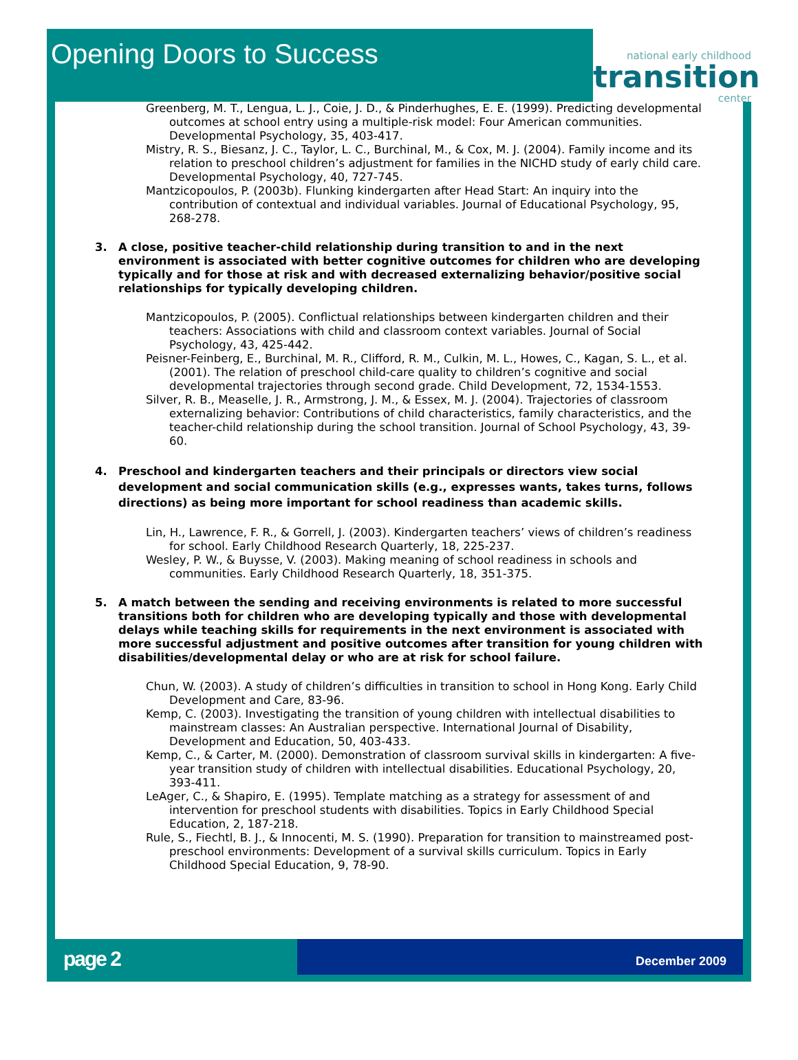Opening Doors to Success
national early childhood
transition
center
Greenberg, M. T., Lengua, L. J., Coie, J. D., & Pinderhughes, E. E. (1999). Predicting developmental outcomes at school entry using a multiple-risk model: Four American communities. Developmental Psychology, 35, 403-417.
Mistry, R. S., Biesanz, J. C., Taylor, L. C., Burchinal, M., & Cox, M. J. (2004). Family income and its relation to preschool children’s adjustment for families in the NICHD study of early child care. Developmental Psychology, 40, 727-745.
Mantzicopoulos, P. (2003b). Flunking kindergarten after Head Start: An inquiry into the contribution of contextual and individual variables. Journal of Educational Psychology, 95, 268-278.
3. A close, positive teacher-child relationship during transition to and in the next environment is associated with better cognitive outcomes for children who are developing typically and for those at risk and with decreased externalizing behavior/positive social relationships for typically developing children.
Mantzicopoulos, P. (2005). Conflictual relationships between kindergarten children and their teachers: Associations with child and classroom context variables. Journal of Social Psychology, 43, 425-442.
Peisner-Feinberg, E., Burchinal, M. R., Clifford, R. M., Culkin, M. L., Howes, C., Kagan, S. L., et al. (2001). The relation of preschool child-care quality to children’s cognitive and social developmental trajectories through second grade. Child Development, 72, 1534-1553.
Silver, R. B., Measelle, J. R., Armstrong, J. M., & Essex, M. J. (2004). Trajectories of classroom externalizing behavior: Contributions of child characteristics, family characteristics, and the teacher-child relationship during the school transition. Journal of School Psychology, 43, 39-60.
4. Preschool and kindergarten teachers and their principals or directors view social development and social communication skills (e.g., expresses wants, takes turns, follows directions) as being more important for school readiness than academic skills.
Lin, H., Lawrence, F. R., & Gorrell, J. (2003). Kindergarten teachers’ views of children’s readiness for school. Early Childhood Research Quarterly, 18, 225-237.
Wesley, P. W., & Buysse, V. (2003). Making meaning of school readiness in schools and communities. Early Childhood Research Quarterly, 18, 351-375.
5. A match between the sending and receiving environments is related to more successful transitions both for children who are developing typically and those with developmental delays while teaching skills for requirements in the next environment is associated with more successful adjustment and positive outcomes after transition for young children with disabilities/developmental delay or who are at risk for school failure.
Chun, W. (2003). A study of children’s difficulties in transition to school in Hong Kong. Early Child Development and Care, 83-96.
Kemp, C. (2003). Investigating the transition of young children with intellectual disabilities to mainstream classes: An Australian perspective. International Journal of Disability, Development and Education, 50, 403-433.
Kemp, C., & Carter, M. (2000). Demonstration of classroom survival skills in kindergarten: A five-year transition study of children with intellectual disabilities. Educational Psychology, 20, 393-411.
LeAger, C., & Shapiro, E. (1995). Template matching as a strategy for assessment of and intervention for preschool students with disabilities. Topics in Early Childhood Special Education, 2, 187-218.
Rule, S., Fiechtl, B. J., & Innocenti, M. S. (1990). Preparation for transition to mainstreamed post-preschool environments: Development of a survival skills curriculum. Topics in Early Childhood Special Education, 9, 78-90.
page 2
December 2009